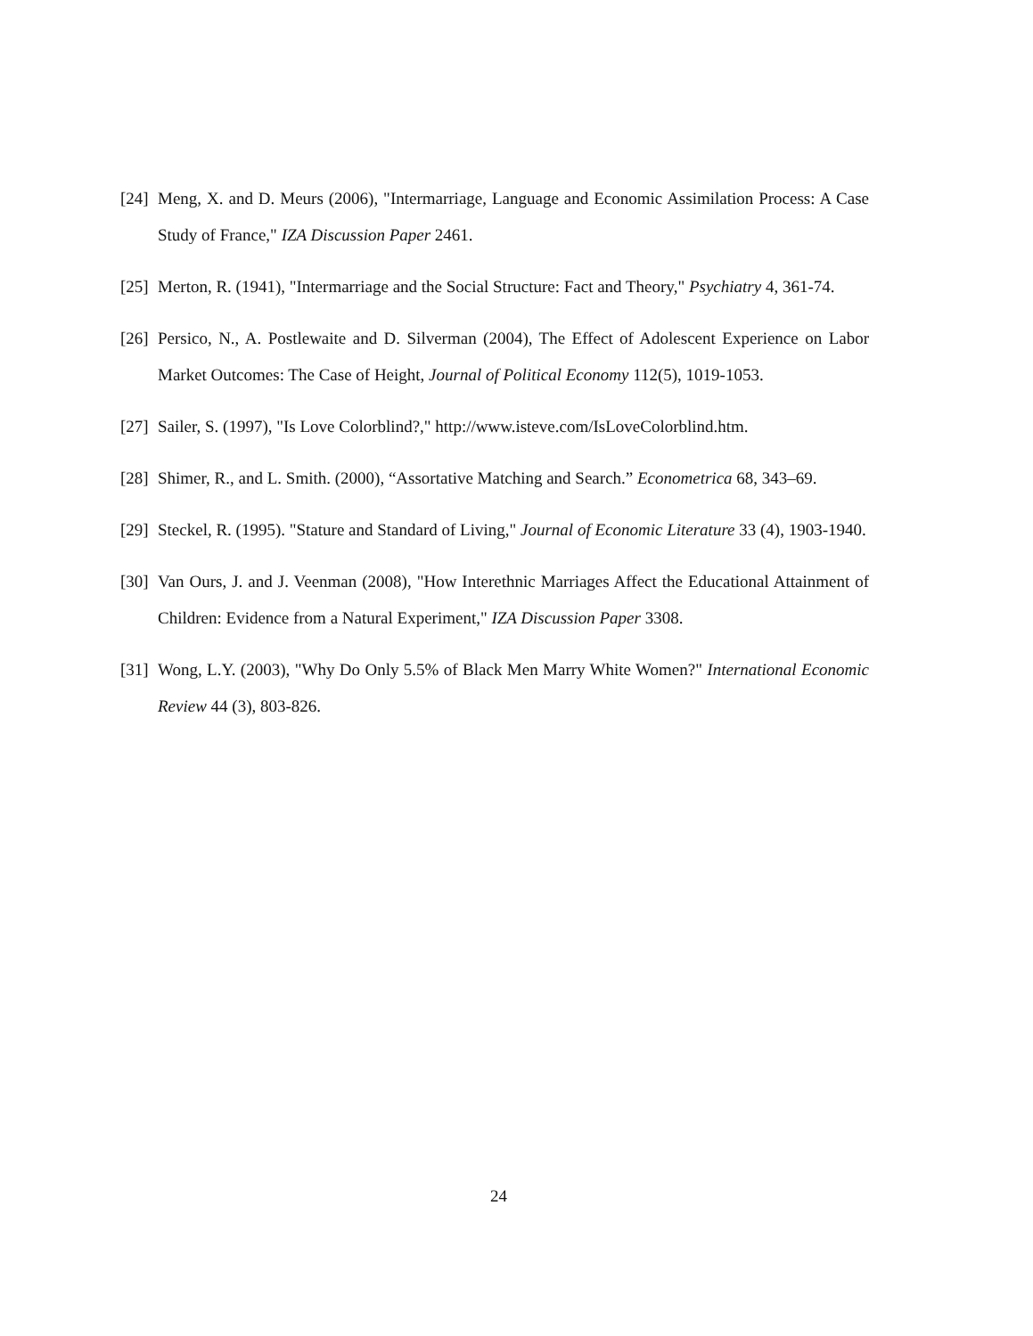[24] Meng, X. and D. Meurs (2006), "Intermarriage, Language and Economic Assimilation Process: A Case Study of France," IZA Discussion Paper 2461.
[25] Merton, R. (1941), "Intermarriage and the Social Structure: Fact and Theory," Psychiatry 4, 361-74.
[26] Persico, N., A. Postlewaite and D. Silverman (2004), The Effect of Adolescent Experience on Labor Market Outcomes: The Case of Height, Journal of Political Economy 112(5), 1019-1053.
[27] Sailer, S. (1997), "Is Love Colorblind?," http://www.isteve.com/IsLoveColorblind.htm.
[28] Shimer, R., and L. Smith. (2000), “Assortative Matching and Search.” Econometrica 68, 343–69.
[29] Steckel, R. (1995). "Stature and Standard of Living," Journal of Economic Literature 33 (4), 1903-1940.
[30] Van Ours, J. and J. Veenman (2008), "How Interethnic Marriages Affect the Educational Attainment of Children: Evidence from a Natural Experiment," IZA Discussion Paper 3308.
[31] Wong, L.Y. (2003), "Why Do Only 5.5% of Black Men Marry White Women?" International Economic Review 44 (3), 803-826.
24